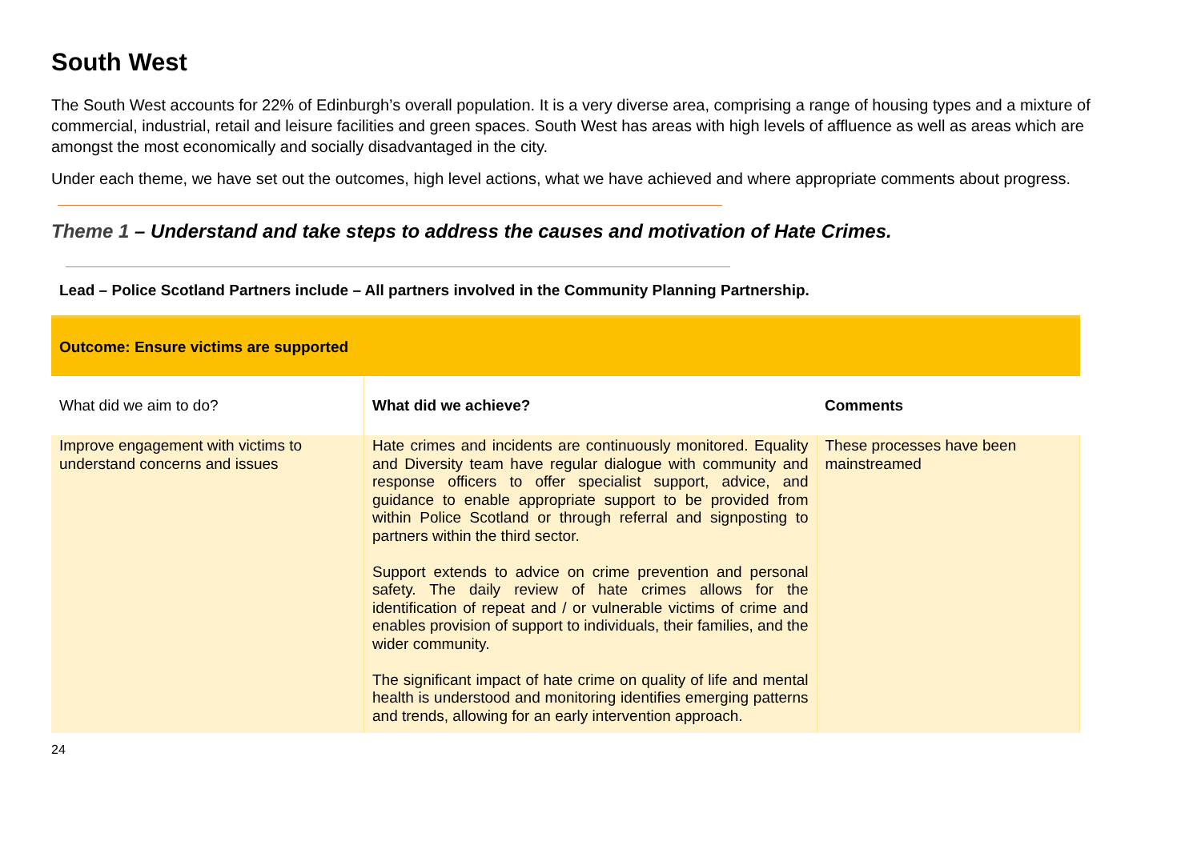South West
The South West accounts for 22% of Edinburgh’s overall population. It is a very diverse area, comprising a range of housing types and a mixture of commercial, industrial, retail and leisure facilities and green spaces. South West has areas with high levels of affluence as well as areas which are amongst the most economically and socially disadvantaged in the city.
Under each theme, we have set out the outcomes, high level actions, what we have achieved and where appropriate comments about progress.
Theme 1 – Understand and take steps to address the causes and motivation of Hate Crimes.
Lead – Police Scotland Partners include – All partners involved in the Community Planning Partnership.
| Outcome: Ensure victims are supported | | |
| What did we aim to do? | What did we achieve? | Comments |
| Improve engagement with victims to understand concerns and issues | Hate crimes and incidents are continuously monitored. Equality and Diversity team have regular dialogue with community and response officers to offer specialist support, advice, and guidance to enable appropriate support to be provided from within Police Scotland or through referral and signposting to partners within the third sector. Support extends to advice on crime prevention and personal safety. The daily review of hate crimes allows for the identification of repeat and / or vulnerable victims of crime and enables provision of support to individuals, their families, and the wider community. The significant impact of hate crime on quality of life and mental health is understood and monitoring identifies emerging patterns and trends, allowing for an early intervention approach. | These processes have been mainstreamed |
24